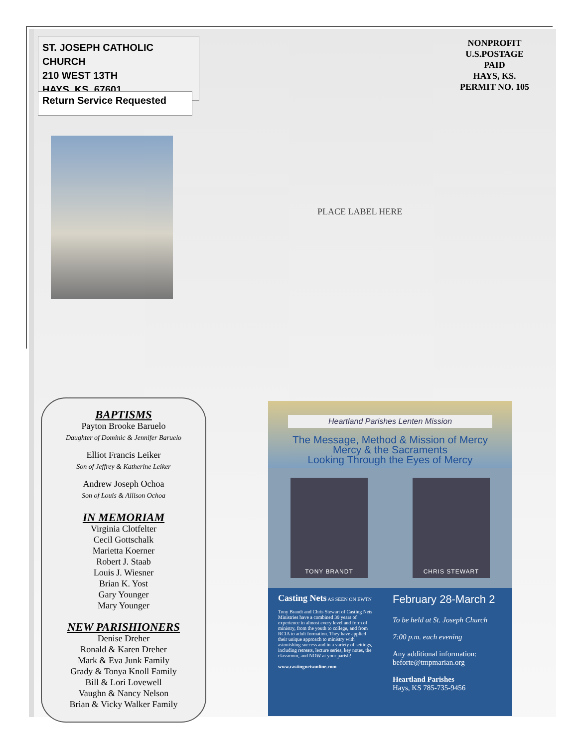ST. JOSEPH CATHOLIC CHURCH
210 WEST 13TH
HAYS, KS. 67601
Return Service Requested
NONPROFIT
U.S.POSTAGE
PAID
HAYS, KS.
PERMIT NO. 105
PLACE LABEL HERE
BAPTISMS
Payton Brooke Baruelo
Daughter of Dominic & Jennifer Baruelo
Elliot Francis Leiker
Son of Jeffrey & Katherine Leiker
Andrew Joseph Ochoa
Son of Louis & Allison Ochoa
IN MEMORIAM
Virginia Clotfelter
Cecil Gottschalk
Marietta Koerner
Robert J. Staab
Louis J. Wiesner
Brian K. Yost
Gary Younger
Mary Younger
NEW PARISHIONERS
Denise Dreher
Ronald & Karen Dreher
Mark & Eva Junk Family
Grady & Tonya Knoll Family
Bill & Lori Lovewell
Vaughn & Nancy Nelson
Brian & Vicky Walker Family
Heartland Parishes Lenten Mission
The Message, Method & Mission of Mercy
Mercy & the Sacraments
Looking Through the Eyes of Mercy
TONY BRANDT CHRIS STEWART
Casting Nets AS SEEN ON EWTN
Tony Brandt and Chris Stewart of Casting Nets Ministries have a combined 39 years of experience in almost every level and form of ministry, from the youth to college, and from RCIA to adult formation. They have applied their unique approach to ministry with astonishing success and in a variety of settings, including retreats, lecture series, key notes, the classroom, and NOW at your parish!
www.castingnetsonline.com
February 28-March 2
To be held at St. Joseph Church
7:00 p.m. each evening
Any additional information:
beforte@tmpmarian.org
Heartland Parishes
Hays, KS 785-735-9456